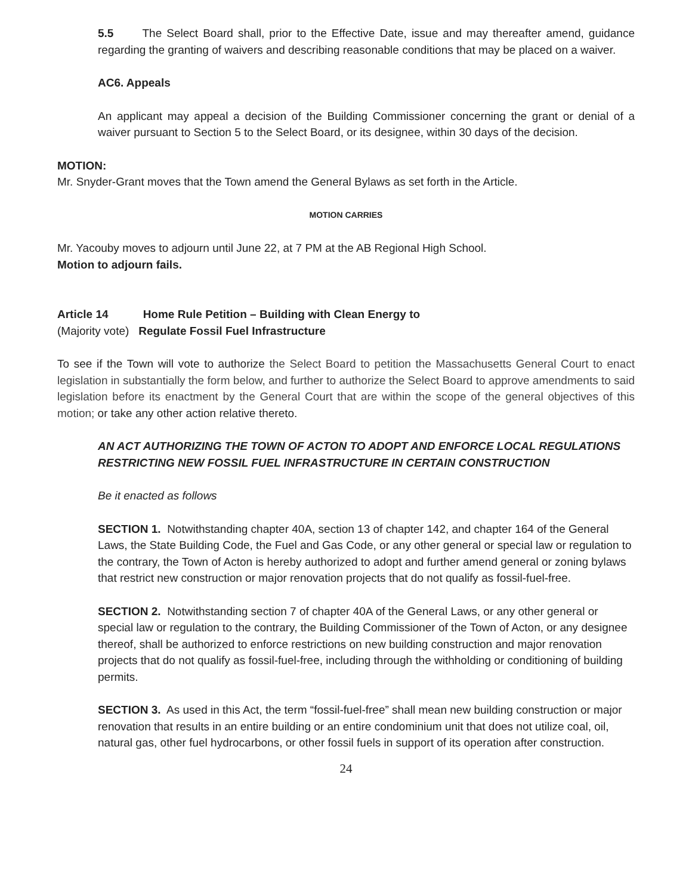5.5 The Select Board shall, prior to the Effective Date, issue and may thereafter amend, guidance regarding the granting of waivers and describing reasonable conditions that may be placed on a waiver.
AC6. Appeals
An applicant may appeal a decision of the Building Commissioner concerning the grant or denial of a waiver pursuant to Section 5 to the Select Board, or its designee, within 30 days of the decision.
MOTION:
Mr. Snyder-Grant moves that the Town amend the General Bylaws as set forth in the Article.
MOTION CARRIES
Mr. Yacouby moves to adjourn until June 22, at 7 PM at the AB Regional High School.
Motion to adjourn fails.
Article 14 Home Rule Petition – Building with Clean Energy to
(Majority vote) Regulate Fossil Fuel Infrastructure
To see if the Town will vote to authorize the Select Board to petition the Massachusetts General Court to enact legislation in substantially the form below, and further to authorize the Select Board to approve amendments to said legislation before its enactment by the General Court that are within the scope of the general objectives of this motion; or take any other action relative thereto.
AN ACT AUTHORIZING THE TOWN OF ACTON TO ADOPT AND ENFORCE LOCAL REGULATIONS RESTRICTING NEW FOSSIL FUEL INFRASTRUCTURE IN CERTAIN CONSTRUCTION
Be it enacted as follows
SECTION 1. Notwithstanding chapter 40A, section 13 of chapter 142, and chapter 164 of the General Laws, the State Building Code, the Fuel and Gas Code, or any other general or special law or regulation to the contrary, the Town of Acton is hereby authorized to adopt and further amend general or zoning bylaws that restrict new construction or major renovation projects that do not qualify as fossil-fuel-free.
SECTION 2. Notwithstanding section 7 of chapter 40A of the General Laws, or any other general or special law or regulation to the contrary, the Building Commissioner of the Town of Acton, or any designee thereof, shall be authorized to enforce restrictions on new building construction and major renovation projects that do not qualify as fossil-fuel-free, including through the withholding or conditioning of building permits.
SECTION 3. As used in this Act, the term “fossil-fuel-free” shall mean new building construction or major renovation that results in an entire building or an entire condominium unit that does not utilize coal, oil, natural gas, other fuel hydrocarbons, or other fossil fuels in support of its operation after construction.
24